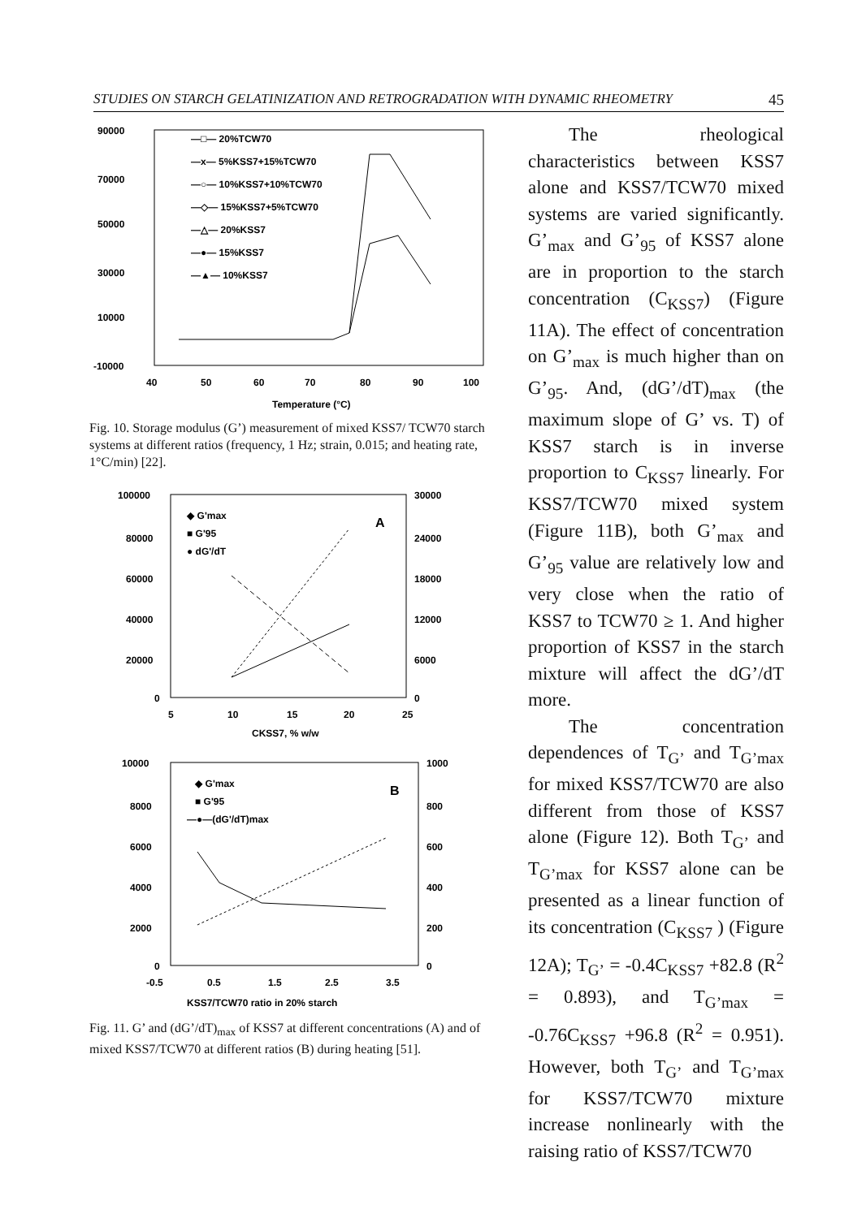STUDIES ON STARCH GELATINIZATION AND RETROGRADATION WITH DYNAMIC RHEOMETRY 45
90000
70000
50000
30000
10000
-10000
40
50
60
70
80
90
100
Temperature (°C)
—□— 20%TCW70
—x— 5%KSS7+15%TCW70
—○— 10%KSS7+10%TCW70
—◇— 15%KSS7+5%TCW70
—△— 20%KSS7
—●— 15%KSS7
—▲— 10%KSS7
Fig. 10. Storage modulus (G’) measurement of mixed KSS7/ TCW70 starch systems at different ratios (frequency, 1 Hz; strain, 0.015; and heating rate, 1°C/min) [22].
100000
80000
60000
40000
20000
0
30000
24000
18000
12000
6000
0
5
10
15
20
25
CKSS7, % w/w
◆ G'max
■ G'95
● dG'/dT
A
10000
8000
6000
4000
2000
0
1000
800
600
400
200
0
-0.5
0.5
1.5
2.5
3.5
KSS7/TCW70 ratio in 20% starch
◆ G'max
■ G'95
—●—(dG'/dT)max
B
Fig. 11. G’ and (dG’/dT)<sub>max</sub> of KSS7 at different concentrations (A) and of mixed KSS7/TCW70 at different ratios (B) during heating [51].
The rheological characteristics between KSS7 alone and KSS7/TCW70 mixed systems are varied significantly. G’<sub>max</sub> and G’<sub>95</sub> of KSS7 alone are in proportion to the starch concentration (C<sub>KSS7</sub>) (Figure 11A). The effect of concentration on G’<sub>max</sub> is much higher than on G’<sub>95</sub>. And, (dG’/dT)<sub>max</sub> (the maximum slope of G’ vs. T) of KSS7 starch is in inverse proportion to C<sub>KSS7</sub> linearly. For KSS7/TCW70 mixed system (Figure 11B), both G’<sub>max</sub> and G’<sub>95</sub> value are relatively low and very close when the ratio of KSS7 to TCW70 ≥ 1. And higher proportion of KSS7 in the starch mixture will affect the dG’/dT more.
The concentration dependences of T<sub>G’</sub> and T<sub>G’max</sub> for mixed KSS7/TCW70 are also different from those of KSS7 alone (Figure 12). Both T<sub>G’</sub> and T<sub>G’max</sub> for KSS7 alone can be presented as a linear function of its concentration (C<sub>KSS7</sub> ) (Figure 12A); T<sub>G’</sub> = -0.4C<sub>KSS7</sub> +82.8 (R<sup>2</sup> = 0.893), and T<sub>G’max</sub> = -0.76C<sub>KSS7</sub> +96.8 (R<sup>2</sup> = 0.951). However, both T<sub>G’</sub> and T<sub>G’max</sub> for KSS7/TCW70 mixture increase nonlinearly with the raising ratio of KSS7/TCW70